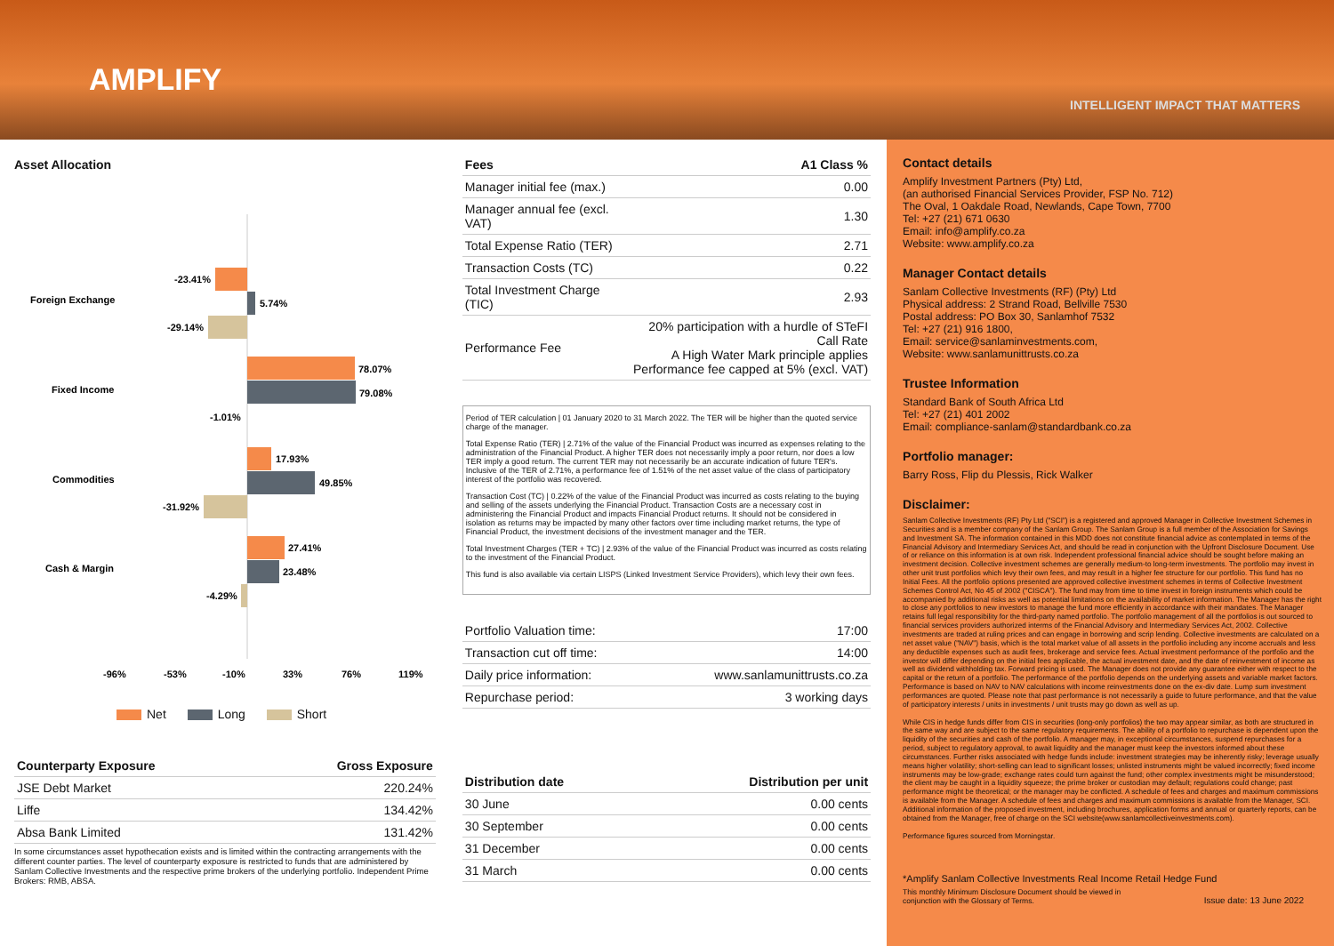AMPLIFY
INTELLIGENT IMPACT THAT MATTERS
Asset Allocation
Foreign Exchange
-23.41%
5.74%
-29.14%
Fixed Income
78.07%
79.08%
-1.01%
Commodities
17.93%
49.85%
-31.92%
Cash & Margin
27.41%
23.48%
-4.29%
-96%
-53%
-10%
33%
76%
119%
Net Long Short
| Counterparty Exposure | Gross Exposure |
| --- | --- |
| JSE Debt Market | 220.24% |
| Liffe | 134.42% |
| Absa Bank Limited | 131.42% |
In some circumstances asset hypothecation exists and is limited within the contracting arrangements with the different counter parties. The level of counterparty exposure is restricted to funds that are administered by Sanlam Collective Investments and the respective prime brokers of the underlying portfolio. Independent Prime Brokers: RMB, ABSA.
| Fees | A1 Class % |
| --- | --- |
| Manager initial fee (max.) | 0.00 |
| Manager annual fee (excl. VAT) | 1.30 |
| Total Expense Ratio (TER) | 2.71 |
| Transaction Costs (TC) | 0.22 |
| Total Investment Charge (TIC) | 2.93 |
| Performance Fee | 20% participation with a hurdle of STeFI Call Rate A High Water Mark principle applies Performance fee capped at 5% (excl. VAT) |
Period of TER calculation | 01 January 2020 to 31 March 2022. The TER will be higher than the quoted service charge of the manager.
Total Expense Ratio (TER) | 2.71% of the value of the Financial Product was incurred as expenses relating to the administration of the Financial Product. A higher TER does not necessarily imply a poor return, nor does a low TER imply a good return. The current TER may not necessarily be an accurate indication of future TER's. Inclusive of the TER of 2.71%, a performance fee of 1.51% of the net asset value of the class of participatory interest of the portfolio was recovered.
Transaction Cost (TC) | 0.22% of the value of the Financial Product was incurred as costs relating to the buying and selling of the assets underlying the Financial Product. Transaction Costs are a necessary cost in administering the Financial Product and impacts Financial Product returns. It should not be considered in isolation as returns may be impacted by many other factors over time including market returns, the type of Financial Product, the investment decisions of the investment manager and the TER.
Total Investment Charges (TER + TC) | 2.93% of the value of the Financial Product was incurred as costs relating to the investment of the Financial Product.
This fund is also available via certain LISPS (Linked Investment Service Providers), which levy their own fees.
| Portfolio Valuation time: | 17:00 |
| Transaction cut off time: | 14:00 |
| Daily price information: | www.sanlamunittrusts.co.za |
| Repurchase period: | 3 working days |
| Distribution date | Distribution per unit |
| --- | --- |
| 30 June | 0.00 cents |
| 30 September | 0.00 cents |
| 31 December | 0.00 cents |
| 31 March | 0.00 cents |
Contact details
Amplify Investment Partners (Pty) Ltd,
(an authorised Financial Services Provider, FSP No. 712)
The Oval, 1 Oakdale Road, Newlands, Cape Town, 7700
Tel: +27 (21) 671 0630
Email: info@amplify.co.za
Website: www.amplify.co.za
Manager Contact details
Sanlam Collective Investments (RF) (Pty) Ltd
Physical address: 2 Strand Road, Bellville 7530
Postal address: PO Box 30, Sanlamhof 7532
Tel: +27 (21) 916 1800,
Email: service@sanlaminvestments.com,
Website: www.sanlamunittrusts.co.za
Trustee Information
Standard Bank of South Africa Ltd
Tel: +27 (21) 401 2002
Email: compliance-sanlam@standardbank.co.za
Portfolio manager:
Barry Ross, Flip du Plessis, Rick Walker
Disclaimer:
Sanlam Collective Investments (RF) Pty Ltd ("SCI") is a registered and approved Manager in Collective Investment Schemes in Securities and is a member company of the Sanlam Group. The Sanlam Group is a full member of the Association for Savings and Investment SA. The information contained in this MDD does not constitute financial advice as contemplated in terms of the Financial Advisory and Intermediary Services Act, and should be read in conjunction with the Upfront Disclosure Document. Use of or reliance on this information is at own risk. Independent professional financial advice should be sought before making an investment decision. Collective investment schemes are generally medium-to long-term investments. The portfolio may invest in other unit trust portfolios which levy their own fees, and may result in a higher fee structure for our portfolio. This fund has no Initial Fees. All the portfolio options presented are approved collective investment schemes in terms of Collective Investment Schemes Control Act, No 45 of 2002 ("CISCA"). The fund may from time to time invest in foreign instruments which could be accompanied by additional risks as well as potential limitations on the availability of market information. The Manager has the right to close any portfolios to new investors to manage the fund more efficiently in accordance with their mandates. The Manager retains full legal responsibility for the third-party named portfolio. The portfolio management of all the portfolios is out sourced to financial services providers authorized interms of the Financial Advisory and Intermediary Services Act, 2002. Collective investments are traded at ruling prices and can engage in borrowing and scrip lending. Collective investments are calculated on a net asset value ("NAV") basis, which is the total market value of all assets in the portfolio including any income accruals and less any deductible expenses such as audit fees, brokerage and service fees. Actual investment performance of the portfolio and the investor will differ depending on the initial fees applicable, the actual investment date, and the date of reinvestment of income as well as dividend withholding tax. Forward pricing is used. The Manager does not provide any guarantee either with respect to the capital or the return of a portfolio. The performance of the portfolio depends on the underlying assets and variable market factors. Performance is based on NAV to NAV calculations with income reinvestments done on the ex-div date. Lump sum investment performances are quoted. Please note that past performance is not necessarily a guide to future performance, and that the value of participatory interests / units in investments / unit trusts may go down as well as up.
While CIS in hedge funds differ from CIS in securities (long-only portfolios) the two may appear similar, as both are structured in the same way and are subject to the same regulatory requirements. The ability of a portfolio to repurchase is dependent upon the liquidity of the securities and cash of the portfolio. A manager may, in exceptional circumstances, suspend repurchases for a period, subject to regulatory approval, to await liquidity and the manager must keep the investors informed about these circumstances. Further risks associated with hedge funds include: investment strategies may be inherently risky; leverage usually means higher volatility; short-selling can lead to significant losses; unlisted instruments might be valued incorrectly; fixed income instruments may be low-grade; exchange rates could turn against the fund; other complex investments might be misunderstood; the client may be caught in a liquidity squeeze; the prime broker or custodian may default; regulations could change; past performance might be theoretical; or the manager may be conflicted. A schedule of fees and charges and maximum commissions is available from the Manager. A schedule of fees and charges and maximum commissions is available from the Manager, SCI. Additional information of the proposed investment, including brochures, application forms and annual or quarterly reports, can be obtained from the Manager, free of charge on the SCI website(www.sanlamcollectiveinvestments.com).
Performance figures sourced from Morningstar.
*Amplify Sanlam Collective Investments Real Income Retail Hedge Fund
This monthly Minimum Disclosure Document should be viewed in
conjunction with the Glossary of Terms. Issue date: 13 June 2022